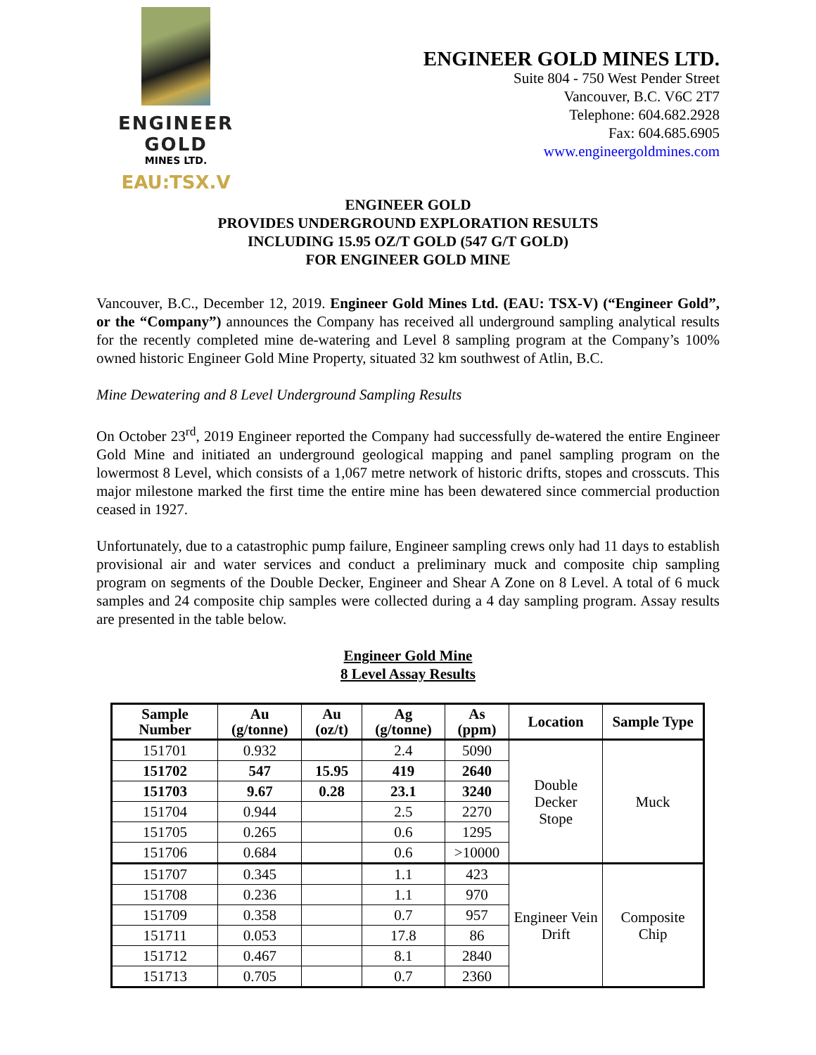ENGINEER GOLD
MINES LTD.
EAU:TSX.V
ENGINEER GOLD MINES LTD.
Suite 804 - 750 West Pender Street
Vancouver, B.C. V6C 2T7
Telephone: 604.682.2928
Fax: 604.685.6905
www.engineergoldmines.com
ENGINEER GOLD
PROVIDES UNDERGROUND EXPLORATION RESULTS
INCLUDING 15.95 OZ/T GOLD (547 G/T GOLD)
FOR ENGINEER GOLD MINE
Vancouver, B.C., December 12, 2019. Engineer Gold Mines Ltd. (EAU: TSX-V) (“Engineer Gold”, or the “Company”) announces the Company has received all underground sampling analytical results for the recently completed mine de-watering and Level 8 sampling program at the Company’s 100% owned historic Engineer Gold Mine Property, situated 32 km southwest of Atlin, B.C.
Mine Dewatering and 8 Level Underground Sampling Results
On October 23<sup>rd</sup>, 2019 Engineer reported the Company had successfully de-watered the entire Engineer Gold Mine and initiated an underground geological mapping and panel sampling program on the lowermost 8 Level, which consists of a 1,067 metre network of historic drifts, stopes and crosscuts. This major milestone marked the first time the entire mine has been dewatered since commercial production ceased in 1927.
Unfortunately, due to a catastrophic pump failure, Engineer sampling crews only had 11 days to establish provisional air and water services and conduct a preliminary muck and composite chip sampling program on segments of the Double Decker, Engineer and Shear A Zone on 8 Level. A total of 6 muck samples and 24 composite chip samples were collected during a 4 day sampling program. Assay results are presented in the table below.
Engineer Gold Mine
8 Level Assay Results
| Sample Number | Au (g/tonne) | Au (oz/t) | Ag (g/tonne) | As (ppm) | Location | Sample Type |
| --- | --- | --- | --- | --- | --- | --- |
| 151701 | 0.932 | | 2.4 | 5090 | Double Decker Stope | Muck |
| 151702 | 547 | 15.95 | 419 | 2640 | | |
| 151703 | 9.67 | 0.28 | 23.1 | 3240 | | |
| 151704 | 0.944 | | 2.5 | 2270 | | |
| 151705 | 0.265 | | 0.6 | 1295 | | |
| 151706 | 0.684 | | 0.6 | >10000 | | |
| 151707 | 0.345 | | 1.1 | 423 | Engineer Vein Drift | Composite Chip |
| 151708 | 0.236 | | 1.1 | 970 | | |
| 151709 | 0.358 | | 0.7 | 957 | | |
| 151711 | 0.053 | | 17.8 | 86 | | |
| 151712 | 0.467 | | 8.1 | 2840 | | |
| 151713 | 0.705 | | 0.7 | 2360 | | |